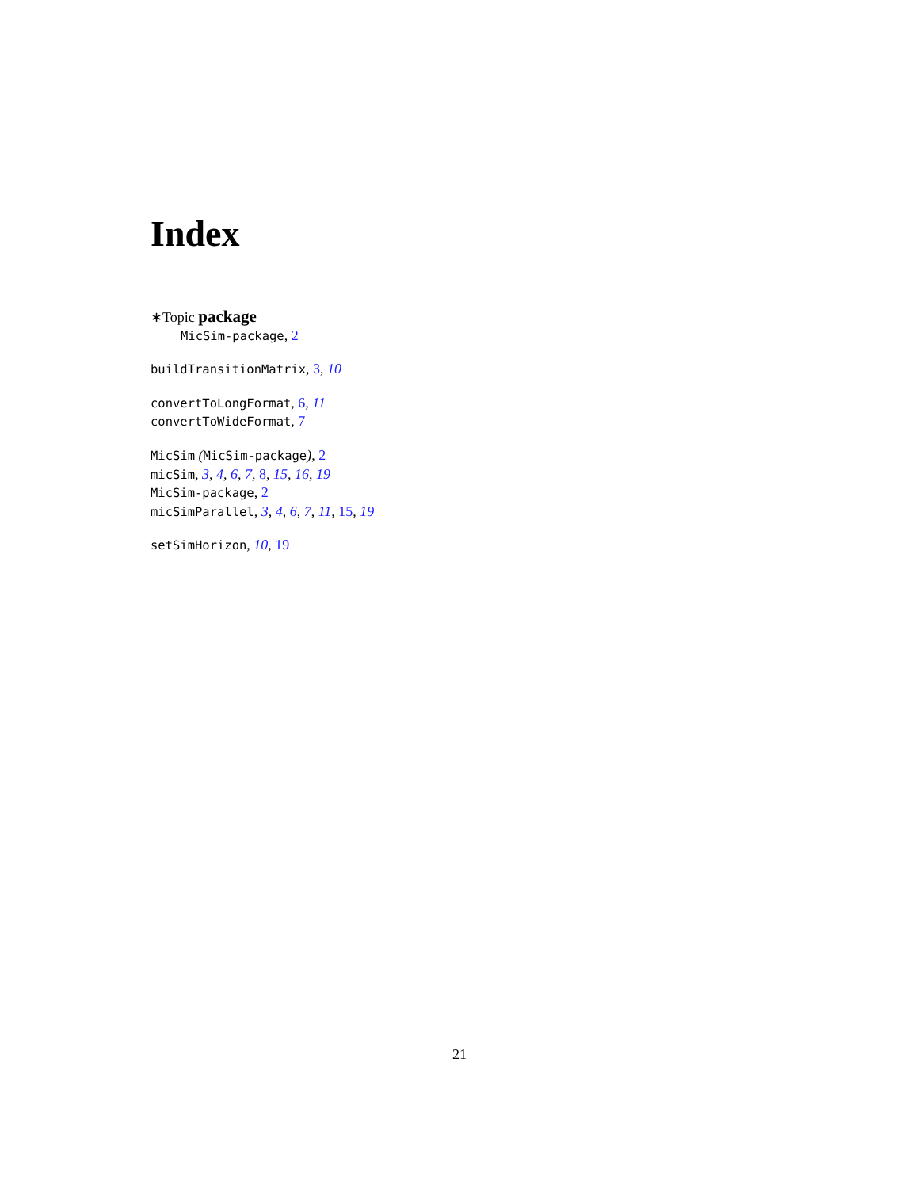Index
∗Topic package
MicSim-package, 2
buildTransitionMatrix, 3, 10
convertToLongFormat, 6, 11
convertToWideFormat, 7
MicSim (MicSim-package), 2
micSim, 3, 4, 6, 7, 8, 15, 16, 19
MicSim-package, 2
micSimParallel, 3, 4, 6, 7, 11, 15, 19
setSimHorizon, 10, 19
21